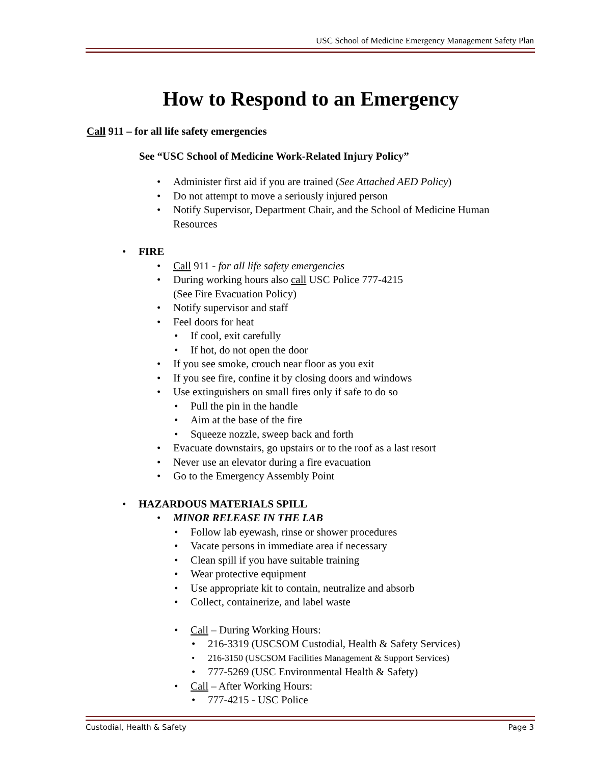USC School of Medicine Emergency Management Safety Plan
How to Respond to an Emergency
Call 911 – for all life safety emergencies
See “USC School of Medicine Work-Related Injury Policy”
Administer first aid if you are trained (See Attached AED Policy)
Do not attempt to move a seriously injured person
Notify Supervisor, Department Chair, and the School of Medicine Human Resources
FIRE
Call 911 - for all life safety emergencies
During working hours also call USC Police 777-4215
(See Fire Evacuation Policy)
Notify supervisor and staff
Feel doors for heat
If cool, exit carefully
If hot, do not open the door
If you see smoke, crouch near floor as you exit
If you see fire, confine it by closing doors and windows
Use extinguishers on small fires only if safe to do so
Pull the pin in the handle
Aim at the base of the fire
Squeeze nozzle, sweep back and forth
Evacuate downstairs, go upstairs or to the roof as a last resort
Never use an elevator during a fire evacuation
Go to the Emergency Assembly Point
HAZARDOUS MATERIALS SPILL
MINOR RELEASE IN THE LAB
Follow lab eyewash, rinse or shower procedures
Vacate persons in immediate area if necessary
Clean spill if you have suitable training
Wear protective equipment
Use appropriate kit to contain, neutralize and absorb
Collect, containerize, and label waste
Call – During Working Hours:
216-3319 (USCSOM Custodial, Health & Safety Services)
216-3150 (USCSOM Facilities Management & Support Services)
777-5269 (USC Environmental Health & Safety)
Call – After Working Hours:
777-4215 - USC Police
Custodial, Health & Safety Page 3